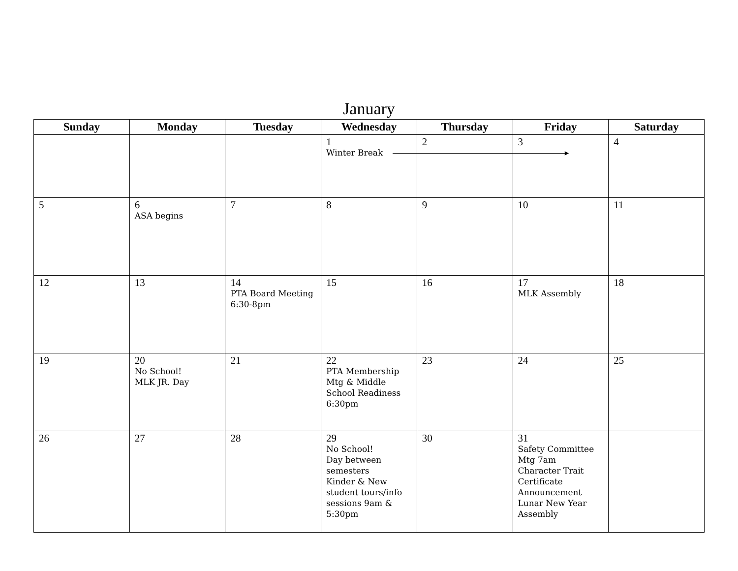January
| Sunday | Monday | Tuesday | Wednesday | Thursday | Friday | Saturday |
| --- | --- | --- | --- | --- | --- | --- |
| | | | 1 Winter Break ▸ | 2 | 3 | 4 |
| 5 | 6 ASA begins | 7 | 8 | 9 | 10 | 11 |
| 12 | 13 | 14 PTA Board Meeting 6:30-8pm | 15 | 16 | 17 MLK Assembly | 18 |
| 19 | 20 No School! MLK JR. Day | 21 | 22 PTA Membership Mtg & Middle School Readiness 6:30pm | 23 | 24 | 25 |
| 26 | 27 | 28 | 29 No School! Day between semesters Kinder & New student tours/info sessions 9am & 5:30pm | 30 | 31 Safety Committee Mtg 7am Character Trait Certificate Announcement Lunar New Year Assembly | |